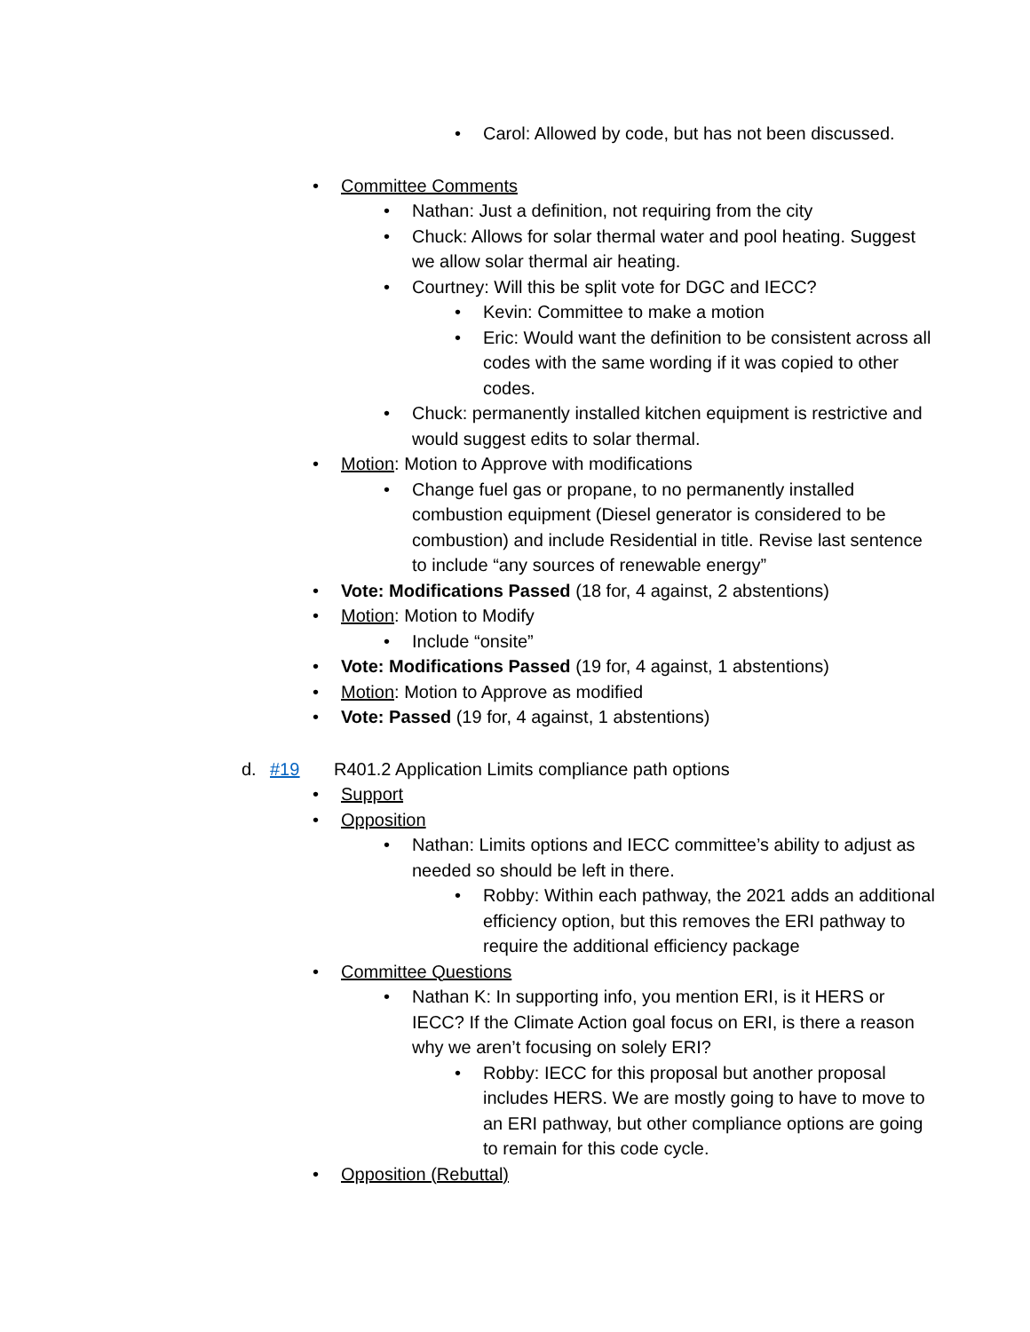• Carol: Allowed by code, but has not been discussed.
• Committee Comments
• Nathan: Just a definition, not requiring from the city
• Chuck: Allows for solar thermal water and pool heating. Suggest we allow solar thermal air heating.
• Courtney: Will this be split vote for DGC and IECC?
• Kevin: Committee to make a motion
• Eric: Would want the definition to be consistent across all codes with the same wording if it was copied to other codes.
• Chuck: permanently installed kitchen equipment is restrictive and would suggest edits to solar thermal.
• Motion: Motion to Approve with modifications
• Change fuel gas or propane, to no permanently installed combustion equipment (Diesel generator is considered to be combustion) and include Residential in title. Revise last sentence to include “any sources of renewable energy”
• Vote: Modifications Passed (18 for, 4 against, 2 abstentions)
• Motion: Motion to Modify
• Include “onsite”
• Vote: Modifications Passed (19 for, 4 against, 1 abstentions)
• Motion: Motion to Approve as modified
• Vote: Passed (19 for, 4 against, 1 abstentions)
d. #19 R401.2 Application Limits compliance path options
• Support
• Opposition
• Nathan: Limits options and IECC committee’s ability to adjust as needed so should be left in there.
• Robby: Within each pathway, the 2021 adds an additional efficiency option, but this removes the ERI pathway to require the additional efficiency package
• Committee Questions
• Nathan K: In supporting info, you mention ERI, is it HERS or IECC? If the Climate Action goal focus on ERI, is there a reason why we aren’t focusing on solely ERI?
• Robby: IECC for this proposal but another proposal includes HERS. We are mostly going to have to move to an ERI pathway, but other compliance options are going to remain for this code cycle.
• Opposition (Rebuttal)